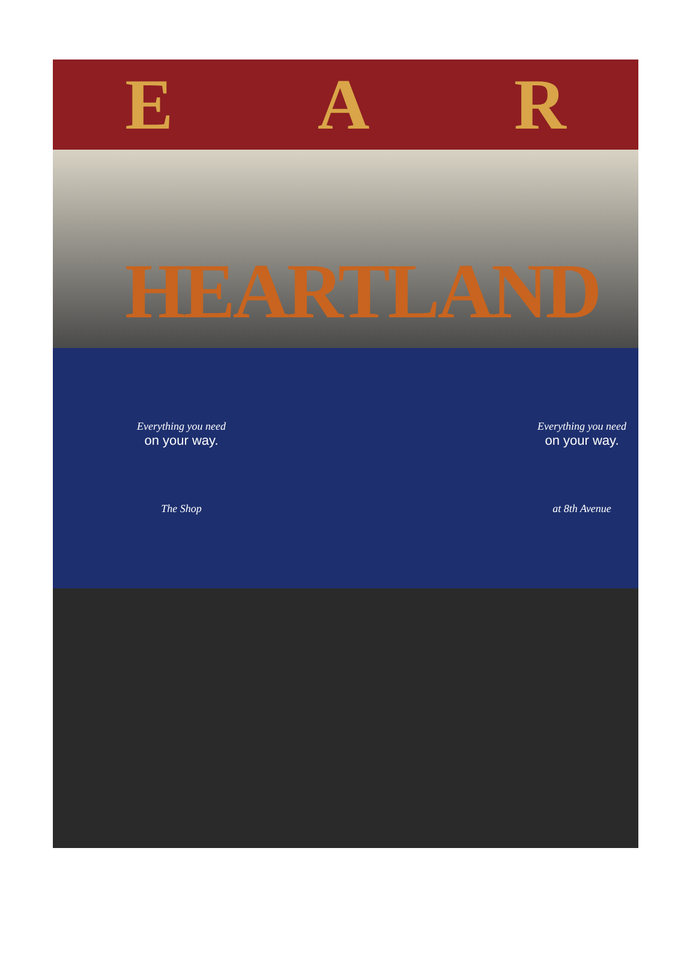E A R
HEARTLAND
Everything you need
on your way.
The Shop
Everything you need
on your way.
at 8th Avenue